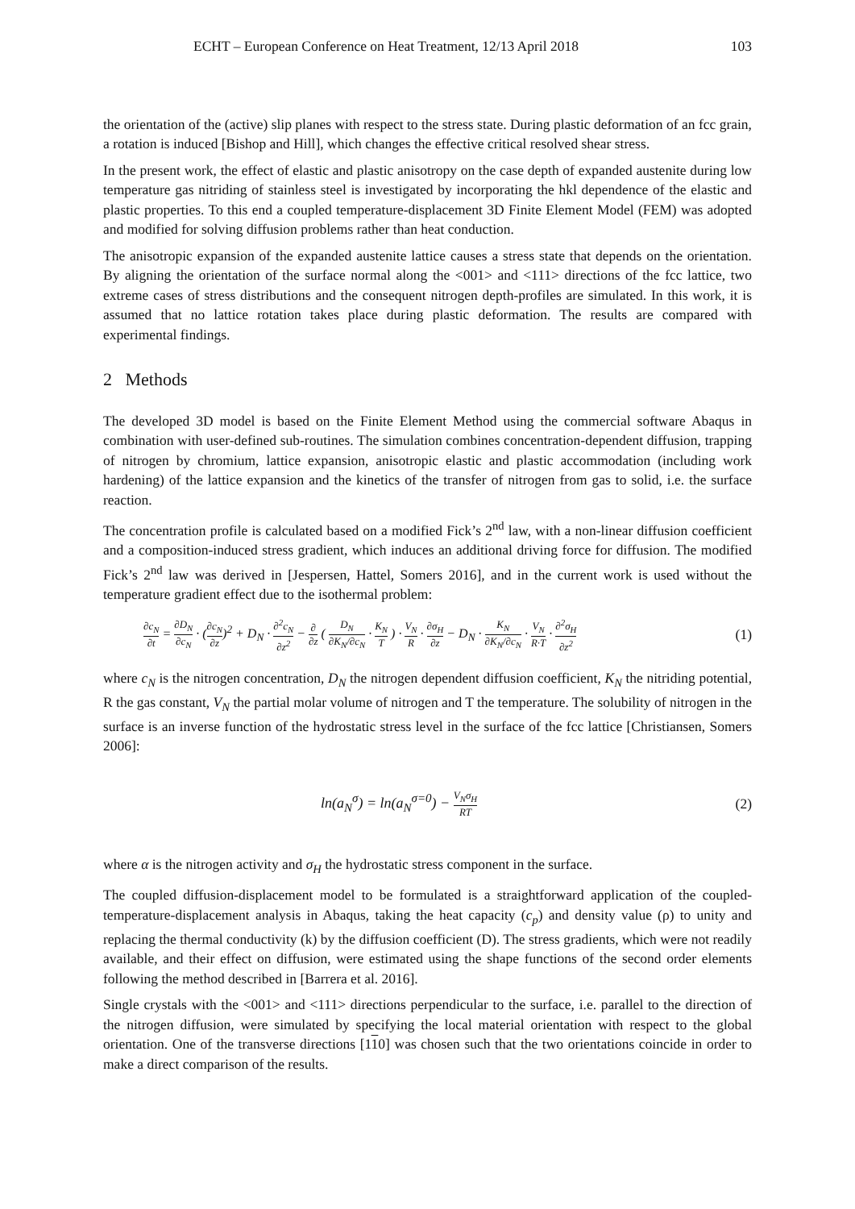ECHT – European Conference on Heat Treatment, 12/13 April 2018 103
the orientation of the (active) slip planes with respect to the stress state. During plastic deformation of an fcc grain, a rotation is induced [Bishop and Hill], which changes the effective critical resolved shear stress.
In the present work, the effect of elastic and plastic anisotropy on the case depth of expanded austenite during low temperature gas nitriding of stainless steel is investigated by incorporating the hkl dependence of the elastic and plastic properties. To this end a coupled temperature-displacement 3D Finite Element Model (FEM) was adopted and modified for solving diffusion problems rather than heat conduction.
The anisotropic expansion of the expanded austenite lattice causes a stress state that depends on the orientation. By aligning the orientation of the surface normal along the <001> and <111> directions of the fcc lattice, two extreme cases of stress distributions and the consequent nitrogen depth-profiles are simulated. In this work, it is assumed that no lattice rotation takes place during plastic deformation. The results are compared with experimental findings.
2 Methods
The developed 3D model is based on the Finite Element Method using the commercial software Abaqus in combination with user-defined sub-routines. The simulation combines concentration-dependent diffusion, trapping of nitrogen by chromium, lattice expansion, anisotropic elastic and plastic accommodation (including work hardening) of the lattice expansion and the kinetics of the transfer of nitrogen from gas to solid, i.e. the surface reaction.
The concentration profile is calculated based on a modified Fick’s 2<sup>nd</sup> law, with a non-linear diffusion coefficient and a composition-induced stress gradient, which induces an additional driving force for diffusion. The modified Fick’s 2<sup>nd</sup> law was derived in [Jespersen, Hattel, Somers 2016], and in the current work is used without the temperature gradient effect due to the isothermal problem:
∂c<sub>N</sub> ∂t = ∂D<sub>N</sub> ∂c<sub>N</sub> · (∂c<sub>N</sub> ∂z)<sup>2</sup> + D<sub>N</sub> · ∂<sup>2</sup>c<sub>N</sub> ∂z<sup>2</sup> − ∂ ∂z ( D<sub>N</sub> ∂K<sub>N</sub>/∂c<sub>N</sub> · K<sub>N</sub> T ) · V<sub>N</sub> R · ∂σ<sub>H</sub> ∂z − D<sub>N</sub> · K<sub>N</sub> ∂K<sub>N</sub>/∂c<sub>N</sub> · V<sub>N</sub> R·T · ∂<sup>2</sup>σ<sub>H</sub> ∂z<sup>2</sup> (1)
where c<sub>N</sub> is the nitrogen concentration, D<sub>N</sub> the nitrogen dependent diffusion coefficient, K<sub>N</sub> the nitriding potential, R the gas constant, V<sub>N</sub> the partial molar volume of nitrogen and T the temperature. The solubility of nitrogen in the surface is an inverse function of the hydrostatic stress level in the surface of the fcc lattice [Christiansen, Somers 2006]:
ln(a<sub>N</sub><sup>σ</sup>) = ln(a<sub>N</sub><sup>σ=0</sup>) − V<sub>N</sub>σ<sub>H</sub> RT (2)
where α is the nitrogen activity and σ<sub>H</sub> the hydrostatic stress component in the surface.
The coupled diffusion-displacement model to be formulated is a straightforward application of the coupled-temperature-displacement analysis in Abaqus, taking the heat capacity (c<sub>p</sub>) and density value (ρ) to unity and replacing the thermal conductivity (k) by the diffusion coefficient (D). The stress gradients, which were not readily available, and their effect on diffusion, were estimated using the shape functions of the second order elements following the method described in [Barrera et al. 2016].
Single crystals with the <001> and <111> directions perpendicular to the surface, i.e. parallel to the direction of the nitrogen diffusion, were simulated by specifying the local material orientation with respect to the global orientation. One of the transverse directions [110] was chosen such that the two orientations coincide in order to make a direct comparison of the results.